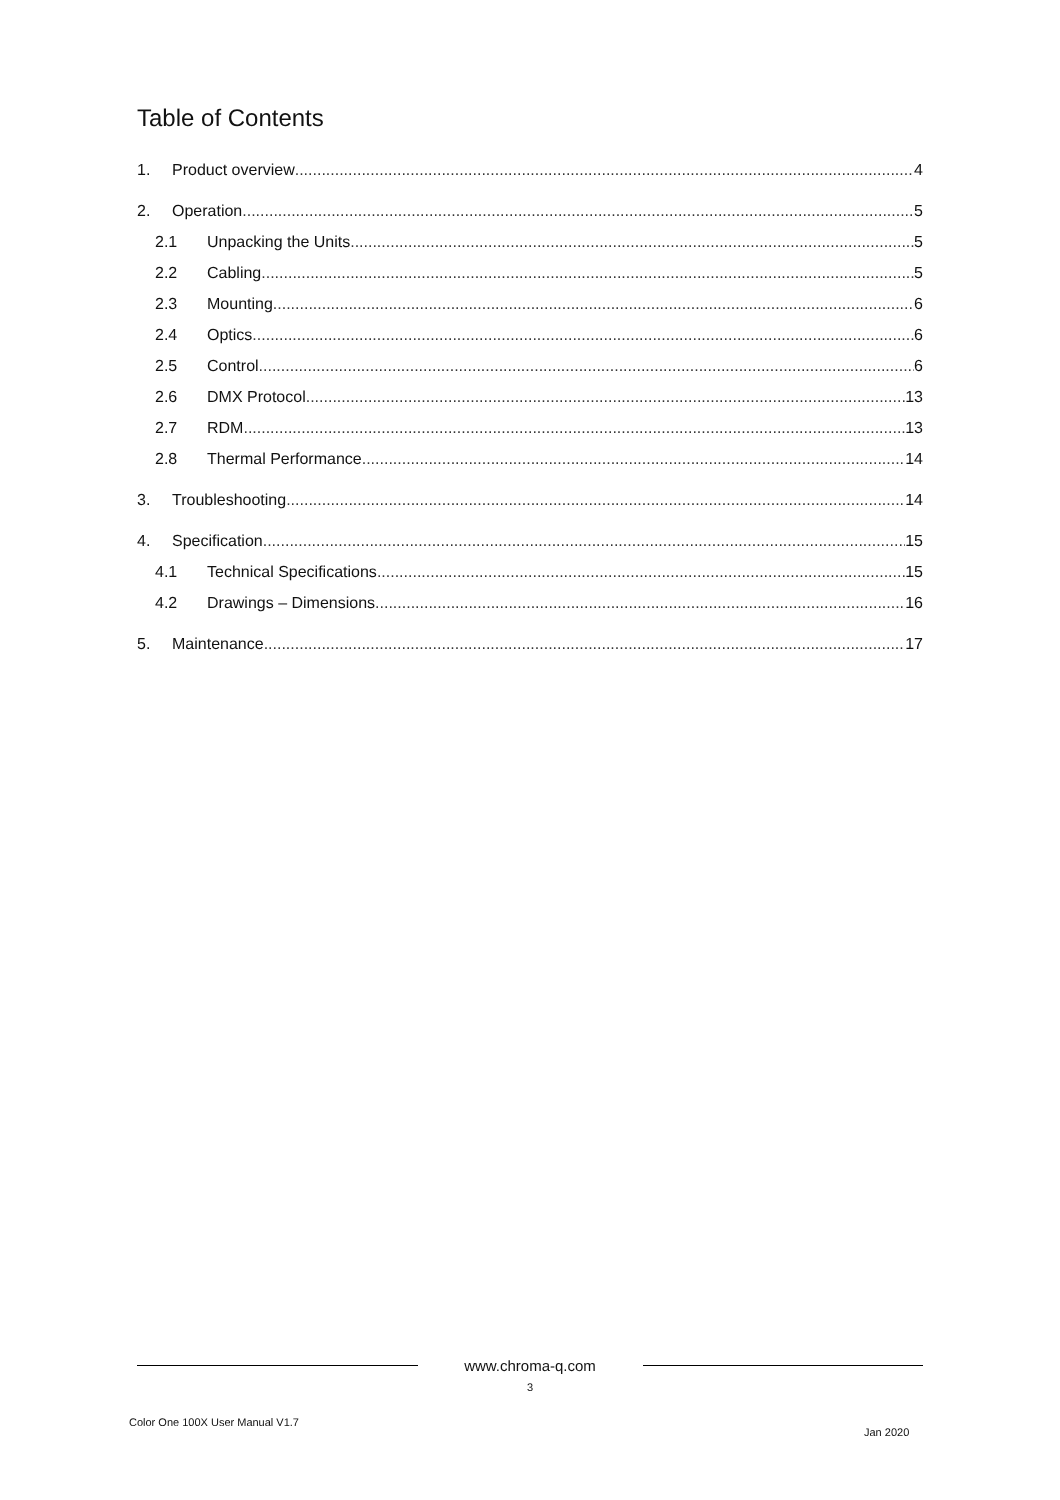Table of Contents
1. Product overview 4
2. Operation 5
2.1 Unpacking the Units 5
2.2 Cabling 5
2.3 Mounting 6
2.4 Optics 6
2.5 Control 6
2.6 DMX Protocol 13
2.7 RDM 13
2.8 Thermal Performance 14
3. Troubleshooting 14
4. Specification 15
4.1 Technical Specifications 15
4.2 Drawings – Dimensions 16
5. Maintenance 17
www.chroma-q.com
3
Color One 100X User Manual V1.7
Jan 2020